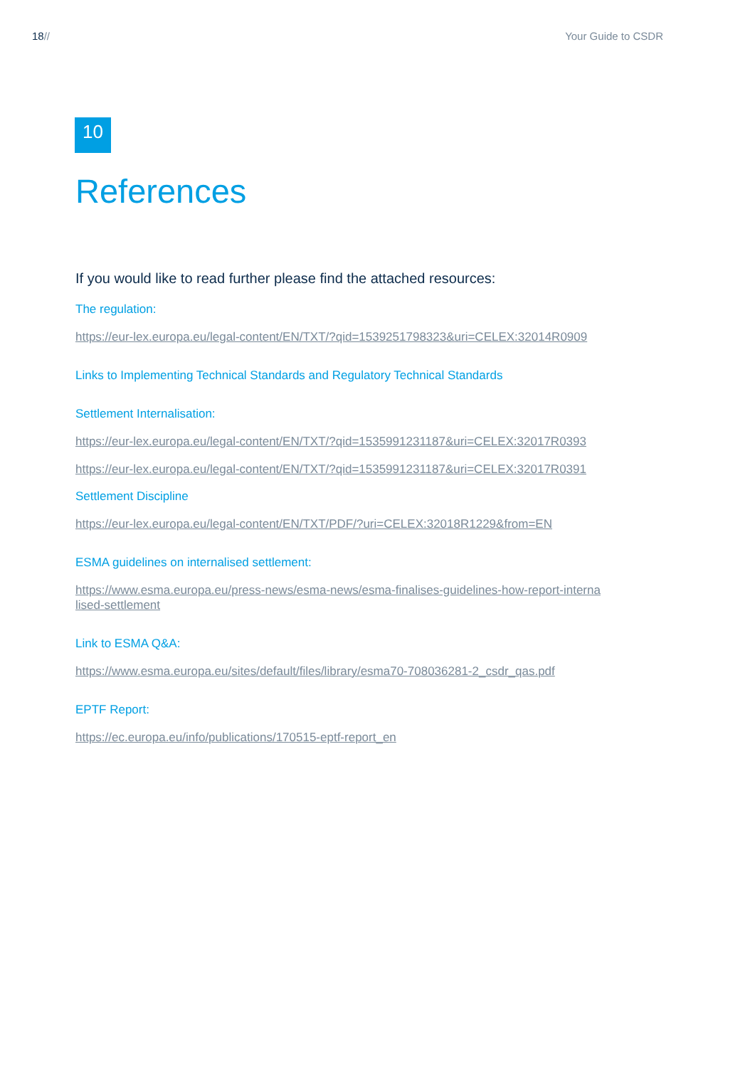18// Your Guide to CSDR
10
References
If you would like to read further please find the attached resources:
The regulation:
https://eur-lex.europa.eu/legal-content/EN/TXT/?qid=1539251798323&uri=CELEX:32014R0909
Links to Implementing Technical Standards and Regulatory Technical Standards
Settlement Internalisation:
https://eur-lex.europa.eu/legal-content/EN/TXT/?qid=1535991231187&uri=CELEX:32017R0393
https://eur-lex.europa.eu/legal-content/EN/TXT/?qid=1535991231187&uri=CELEX:32017R0391
Settlement Discipline
https://eur-lex.europa.eu/legal-content/EN/TXT/PDF/?uri=CELEX:32018R1229&from=EN
ESMA guidelines on internalised settlement:
https://www.esma.europa.eu/press-news/esma-news/esma-finalises-guidelines-how-report-internalised-settlement
Link to ESMA Q&A:
https://www.esma.europa.eu/sites/default/files/library/esma70-708036281-2_csdr_qas.pdf
EPTF Report:
https://ec.europa.eu/info/publications/170515-eptf-report_en